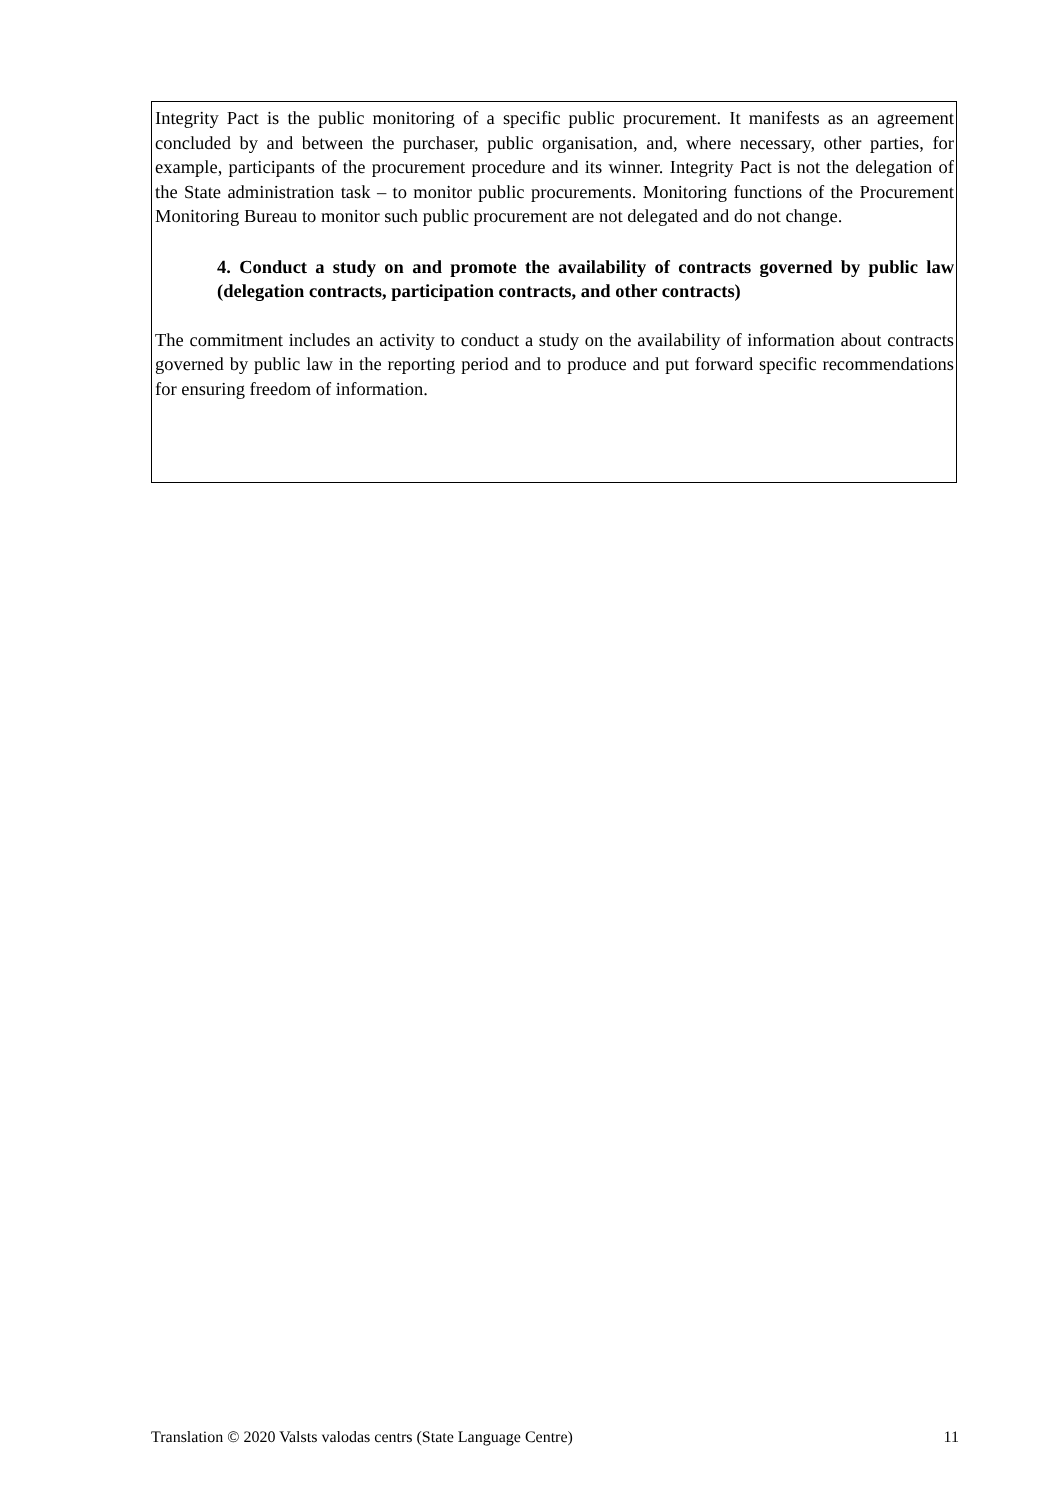Integrity Pact is the public monitoring of a specific public procurement. It manifests as an agreement concluded by and between the purchaser, public organisation, and, where necessary, other parties, for example, participants of the procurement procedure and its winner. Integrity Pact is not the delegation of the State administration task – to monitor public procurements. Monitoring functions of the Procurement Monitoring Bureau to monitor such public procurement are not delegated and do not change.
4. Conduct a study on and promote the availability of contracts governed by public law (delegation contracts, participation contracts, and other contracts)
The commitment includes an activity to conduct a study on the availability of information about contracts governed by public law in the reporting period and to produce and put forward specific recommendations for ensuring freedom of information.
Translation © 2020 Valsts valodas centrs (State Language Centre) 11